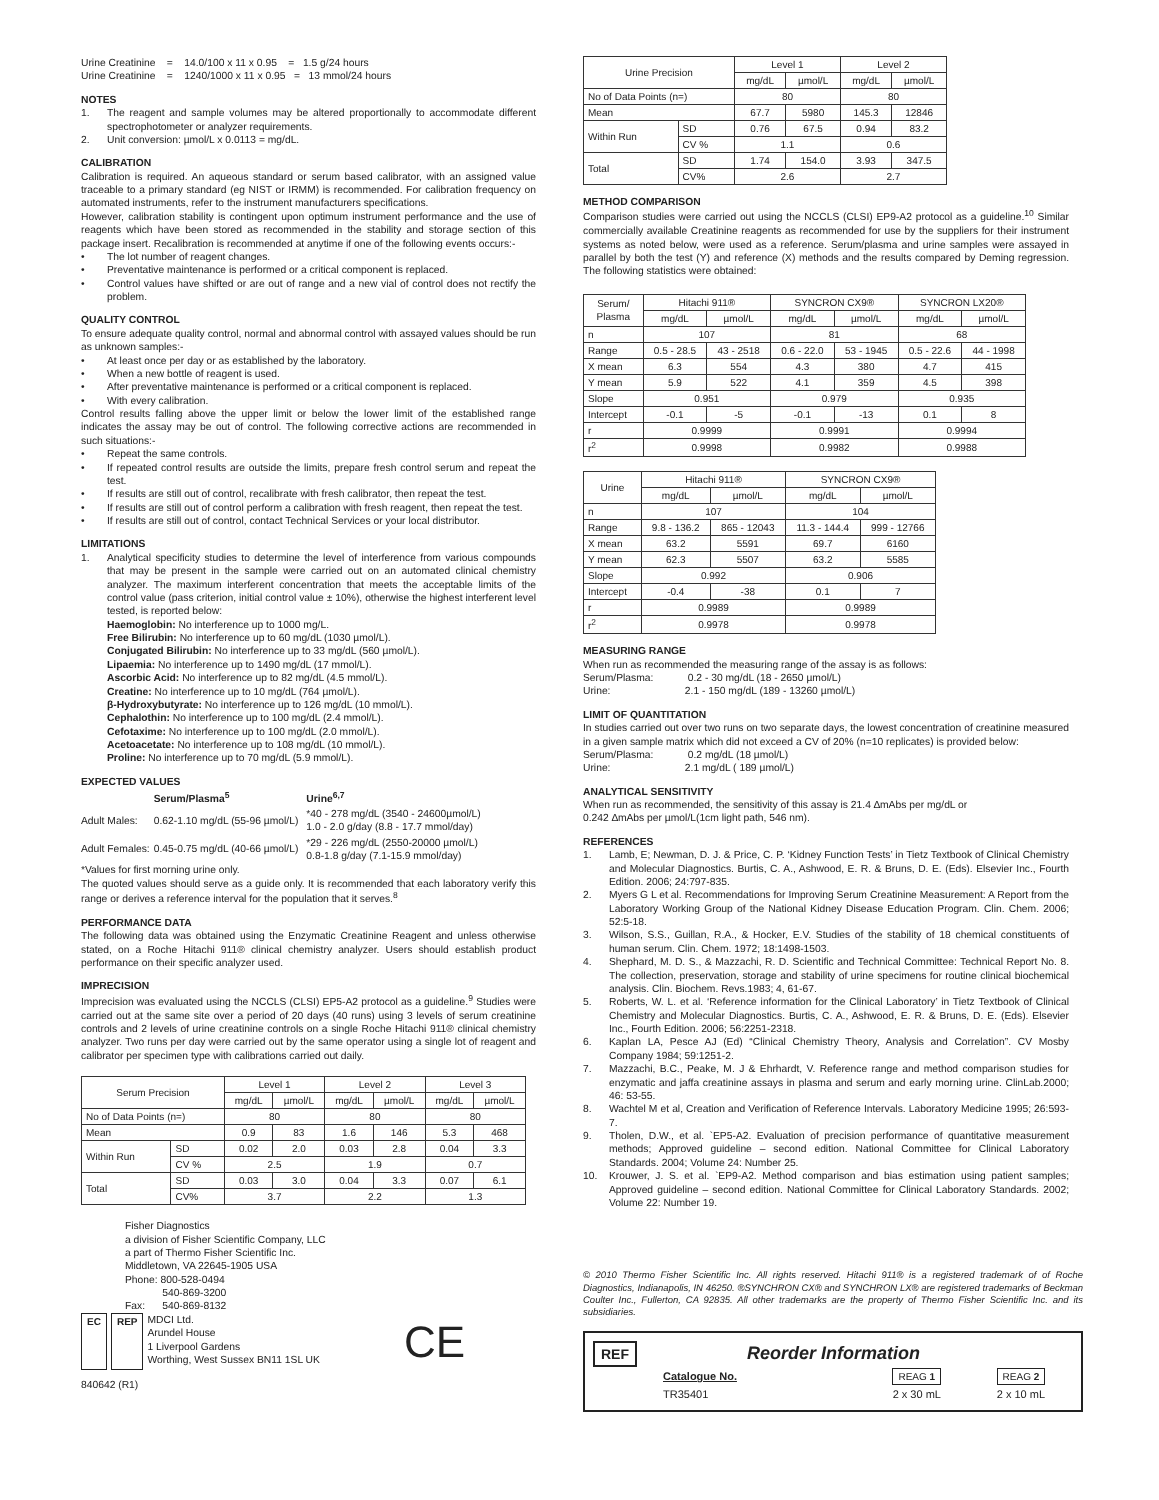Urine Creatinine = 14.0/100 x 11 x 0.95 = 1.5 g/24 hours
Urine Creatinine = 1240/1000 x 11 x 0.95 = 13 mmol/24 hours
NOTES
1. The reagent and sample volumes may be altered proportionally to accommodate different spectrophotometer or analyzer requirements.
2. Unit conversion: µmol/L x 0.0113 = mg/dL.
CALIBRATION
Calibration is required. An aqueous standard or serum based calibrator, with an assigned value traceable to a primary standard (eg NIST or IRMM) is recommended. For calibration frequency on automated instruments, refer to the instrument manufacturers specifications.
However, calibration stability is contingent upon optimum instrument performance and the use of reagents which have been stored as recommended in the stability and storage section of this package insert. Recalibration is recommended at anytime if one of the following events occurs:-
• The lot number of reagent changes.
• Preventative maintenance is performed or a critical component is replaced.
• Control values have shifted or are out of range and a new vial of control does not rectify the problem.
QUALITY CONTROL
To ensure adequate quality control, normal and abnormal control with assayed values should be run as unknown samples:-
• At least once per day or as established by the laboratory.
• When a new bottle of reagent is used.
• After preventative maintenance is performed or a critical component is replaced.
• With every calibration.
Control results falling above the upper limit or below the lower limit of the established range indicates the assay may be out of control. The following corrective actions are recommended in such situations:-
• Repeat the same controls.
• If repeated control results are outside the limits, prepare fresh control serum and repeat the test.
• If results are still out of control, recalibrate with fresh calibrator, then repeat the test.
• If results are still out of control perform a calibration with fresh reagent, then repeat the test.
• If results are still out of control, contact Technical Services or your local distributor.
LIMITATIONS
1. Analytical specificity studies to determine the level of interference from various compounds that may be present in the sample were carried out on an automated clinical chemistry analyzer. The maximum interferent concentration that meets the acceptable limits of the control value (pass criterion, initial control value ± 10%), otherwise the highest interferent level tested, is reported below:
Haemoglobin: No interference up to 1000 mg/L.
Free Bilirubin: No interference up to 60 mg/dL (1030 µmol/L).
Conjugated Bilirubin: No interference up to 33 mg/dL (560 µmol/L).
Lipaemia: No interference up to 1490 mg/dL (17 mmol/L).
Ascorbic Acid: No interference up to 82 mg/dL (4.5 mmol/L).
Creatine: No interference up to 10 mg/dL (764 µmol/L).
β-Hydroxybutyrate: No interference up to 126 mg/dL (10 mmol/L).
Cephalothin: No interference up to 100 mg/dL (2.4 mmol/L).
Cefotaxime: No interference up to 100 mg/dL (2.0 mmol/L).
Acetoacetate: No interference up to 108 mg/dL (10 mmol/L).
Proline: No interference up to 70 mg/dL (5.9 mmol/L).
EXPECTED VALUES
| | Serum/Plasma<sup>5</sup> | Urine<sup>6,7</sup> |
| Adult Males: | 0.62-1.10 mg/dL (55-96 µmol/L) | *40 - 278 mg/dL (3540 - 24600µmol/L) 1.0 - 2.0 g/day (8.8 - 17.7 mmol/day) |
| Adult Females: | 0.45-0.75 mg/dL (40-66 µmol/L) | *29 - 226 mg/dL (2550-20000 µmol/L) 0.8-1.8 g/day (7.1-15.9 mmol/day) |
*Values for first morning urine only.
The quoted values should serve as a guide only. It is recommended that each laboratory verify this range or derives a reference interval for the population that it serves.<sup>8</sup>
PERFORMANCE DATA
The following data was obtained using the Enzymatic Creatinine Reagent and unless otherwise stated, on a Roche Hitachi 911® clinical chemistry analyzer. Users should establish product performance on their specific analyzer used.
IMPRECISION
Imprecision was evaluated using the NCCLS (CLSI) EP5-A2 protocol as a guideline.<sup>9</sup> Studies were carried out at the same site over a period of 20 days (40 runs) using 3 levels of serum creatinine controls and 2 levels of urine creatinine controls on a single Roche Hitachi 911® clinical chemistry analyzer. Two runs per day were carried out by the same operator using a single lot of reagent and calibrator per specimen type with calibrations carried out daily.
| Serum Precision | | Level 1 | | Level 2 | | Level 3 | |
| --- | --- | --- | --- | --- | --- | --- | --- |
| | | mg/dL | µmol/L | mg/dL | µmol/L | mg/dL | µmol/L |
| No of Data Points (n=) | | 80 | | 80 | | 80 | |
| Mean | | 0.9 | 83 | 1.6 | 146 | 5.3 | 468 |
| Within Run | SD | 0.02 | 2.0 | 0.03 | 2.8 | 0.04 | 3.3 |
| | CV % | 2.5 | | 1.9 | | 0.7 | |
| Total | SD | 0.03 | 3.0 | 0.04 | 3.3 | 0.07 | 6.1 |
| | CV% | 3.7 | | 2.2 | | 1.3 | |
Fisher Diagnostics
a division of Fisher Scientific Company, LLC
a part of Thermo Fisher Scientific Inc.
Middletown, VA 22645-1905 USA
Phone: 800-528-0494
540-869-3200
Fax: 540-869-8132
EC REP MDCI Ltd.
Arundel House
1 Liverpool Gardens
Worthing, West Sussex BN11 1SL UK CE
840642 (R1)
| Urine Precision | | Level 1 | | Level 2 | |
| --- | --- | --- | --- | --- | --- |
| | | mg/dL | µmol/L | mg/dL | µmol/L |
| No of Data Points (n=) | | 80 | | 80 | |
| Mean | | 67.7 | 5980 | 145.3 | 12846 |
| Within Run | SD | 0.76 | 67.5 | 0.94 | 83.2 |
| | CV % | 1.1 | | 0.6 | |
| Total | SD | 1.74 | 154.0 | 3.93 | 347.5 |
| | CV% | 2.6 | | 2.7 | |
METHOD COMPARISON
Comparison studies were carried out using the NCCLS (CLSI) EP9-A2 protocol as a guideline.<sup>10</sup> Similar commercially available Creatinine reagents as recommended for use by the suppliers for their instrument systems as noted below, were used as a reference. Serum/plasma and urine samples were assayed in parallel by both the test (Y) and reference (X) methods and the results compared by Deming regression. The following statistics were obtained:
| Serum/ Plasma | Hitachi 911® | | SYNCRON CX9® | | SYNCRON LX20® | |
| --- | --- | --- | --- | --- | --- | --- |
| | mg/dL | µmol/L | mg/dL | µmol/L | mg/dL | µmol/L |
| n | 107 | | 81 | | 68 | |
| Range | 0.5 - 28.5 | 43 - 2518 | 0.6 - 22.0 | 53 - 1945 | 0.5 - 22.6 | 44 - 1998 |
| X mean | 6.3 | 554 | 4.3 | 380 | 4.7 | 415 |
| Y mean | 5.9 | 522 | 4.1 | 359 | 4.5 | 398 |
| Slope | 0.951 | | 0.979 | | 0.935 | |
| Intercept | -0.1 | -5 | -0.1 | -13 | 0.1 | 8 |
| r | 0.9999 | | 0.9991 | | 0.9994 | |
| r<sup>2</sup> | 0.9998 | | 0.9982 | | 0.9988 | |
| Urine | Hitachi 911® | | SYNCRON CX9® | |
| --- | --- | --- | --- | --- |
| | mg/dL | µmol/L | mg/dL | µmol/L |
| n | 107 | | 104 | |
| Range | 9.8 - 136.2 | 865 - 12043 | 11.3 - 144.4 | 999 - 12766 |
| X mean | 63.2 | 5591 | 69.7 | 6160 |
| Y mean | 62.3 | 5507 | 63.2 | 5585 |
| Slope | 0.992 | | 0.906 | |
| Intercept | -0.4 | -38 | 0.1 | 7 |
| r | 0.9989 | | 0.9989 | |
| r<sup>2</sup> | 0.9978 | | 0.9978 | |
MEASURING RANGE
When run as recommended the measuring range of the assay is as follows:
Serum/Plasma: 0.2 - 30 mg/dL (18 - 2650 µmol/L)
Urine: 2.1 - 150 mg/dL (189 - 13260 µmol/L)
LIMIT OF QUANTITATION
In studies carried out over two runs on two separate days, the lowest concentration of creatinine measured in a given sample matrix which did not exceed a CV of 20% (n=10 replicates) is provided below:
Serum/Plasma: 0.2 mg/dL (18 µmol/L)
Urine: 2.1 mg/dL ( 189 µmol/L)
ANALYTICAL SENSITIVITY
When run as recommended, the sensitivity of this assay is 21.4 ∆mAbs per mg/dL or
0.242 ∆mAbs per µmol/L(1cm light path, 546 nm).
REFERENCES
1. Lamb, E; Newman, D. J. & Price, C. P. ‘Kidney Function Tests’ in Tietz Textbook of Clinical Chemistry and Molecular Diagnostics. Burtis, C. A., Ashwood, E. R. & Bruns, D. E. (Eds). Elsevier Inc., Fourth Edition. 2006; 24:797-835.
2. Myers G L et al. Recommendations for Improving Serum Creatinine Measurement: A Report from the Laboratory Working Group of the National Kidney Disease Education Program. Clin. Chem. 2006; 52:5-18.
3. Wilson, S.S., Guillan, R.A., & Hocker, E.V. Studies of the stability of 18 chemical constituents of human serum. Clin. Chem. 1972; 18:1498-1503.
4. Shephard, M. D. S., & Mazzachi, R. D. Scientific and Technical Committee: Technical Report No. 8. The collection, preservation, storage and stability of urine specimens for routine clinical biochemical analysis. Clin. Biochem. Revs.1983; 4, 61-67.
5. Roberts, W. L. et al. ‘Reference information for the Clinical Laboratory’ in Tietz Textbook of Clinical Chemistry and Molecular Diagnostics. Burtis, C. A., Ashwood, E. R. & Bruns, D. E. (Eds). Elsevier Inc., Fourth Edition. 2006; 56:2251-2318.
6. Kaplan LA, Pesce AJ (Ed) “Clinical Chemistry Theory, Analysis and Correlation”. CV Mosby Company 1984; 59:1251-2.
7. Mazzachi, B.C., Peake, M. J & Ehrhardt, V. Reference range and method comparison studies for enzymatic and jaffa creatinine assays in plasma and serum and early morning urine. ClinLab.2000; 46: 53-55.
8. Wachtel M et al, Creation and Verification of Reference Intervals. Laboratory Medicine 1995; 26:593-7.
9. Tholen, D.W., et al. `EP5-A2. Evaluation of precision performance of quantitative measurement methods; Approved guideline – second edition. National Committee for Clinical Laboratory Standards. 2004; Volume 24: Number 25.
10. Krouwer, J. S. et al. `EP9-A2. Method comparison and bias estimation using patient samples; Approved guideline – second edition. National Committee for Clinical Laboratory Standards. 2002; Volume 22: Number 19.
© 2010 Thermo Fisher Scientific Inc. All rights reserved. Hitachi 911® is a registered trademark of of Roche Diagnostics, Indianapolis, IN 46250. ®SYNCHRON CX® and SYNCHRON LX® are registered trademarks of Beckman Coulter Inc., Fullerton, CA 92835. All other trademarks are the property of Thermo Fisher Scientific Inc. and its subsidiaries.
REF Reorder Information
| Catalogue No. | REAG 1 | REAG 2 |
| TR35401 | 2 x 30 mL | 2 x 10 mL |